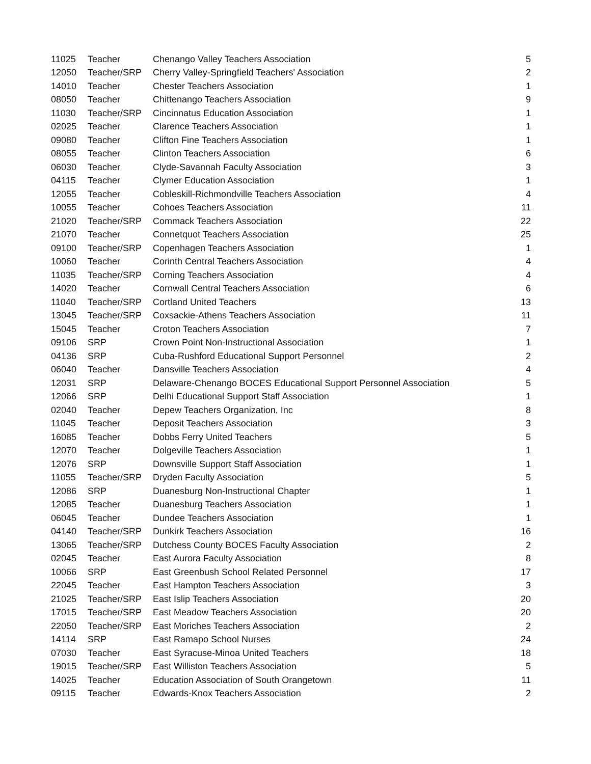| 11025 | Teacher | Chenango Valley Teachers Association | 5 |
| 12050 | Teacher/SRP | Cherry Valley-Springfield Teachers' Association | 2 |
| 14010 | Teacher | Chester Teachers Association | 1 |
| 08050 | Teacher | Chittenango Teachers Association | 9 |
| 11030 | Teacher/SRP | Cincinnatus Education Association | 1 |
| 02025 | Teacher | Clarence Teachers Association | 1 |
| 09080 | Teacher | Clifton Fine Teachers Association | 1 |
| 08055 | Teacher | Clinton Teachers Association | 6 |
| 06030 | Teacher | Clyde-Savannah Faculty Association | 3 |
| 04115 | Teacher | Clymer Education Association | 1 |
| 12055 | Teacher | Cobleskill-Richmondville Teachers Association | 4 |
| 10055 | Teacher | Cohoes Teachers Association | 11 |
| 21020 | Teacher/SRP | Commack Teachers Association | 22 |
| 21070 | Teacher | Connetquot Teachers Association | 25 |
| 09100 | Teacher/SRP | Copenhagen Teachers Association | 1 |
| 10060 | Teacher | Corinth Central Teachers Association | 4 |
| 11035 | Teacher/SRP | Corning Teachers Association | 4 |
| 14020 | Teacher | Cornwall Central Teachers Association | 6 |
| 11040 | Teacher/SRP | Cortland United Teachers | 13 |
| 13045 | Teacher/SRP | Coxsackie-Athens Teachers Association | 11 |
| 15045 | Teacher | Croton Teachers Association | 7 |
| 09106 | SRP | Crown Point Non-Instructional Association | 1 |
| 04136 | SRP | Cuba-Rushford Educational Support Personnel | 2 |
| 06040 | Teacher | Dansville Teachers Association | 4 |
| 12031 | SRP | Delaware-Chenango BOCES Educational Support Personnel Association | 5 |
| 12066 | SRP | Delhi Educational Support Staff Association | 1 |
| 02040 | Teacher | Depew Teachers Organization, Inc | 8 |
| 11045 | Teacher | Deposit Teachers Association | 3 |
| 16085 | Teacher | Dobbs Ferry United Teachers | 5 |
| 12070 | Teacher | Dolgeville Teachers Association | 1 |
| 12076 | SRP | Downsville Support Staff Association | 1 |
| 11055 | Teacher/SRP | Dryden Faculty Association | 5 |
| 12086 | SRP | Duanesburg Non-Instructional Chapter | 1 |
| 12085 | Teacher | Duanesburg Teachers Association | 1 |
| 06045 | Teacher | Dundee Teachers Association | 1 |
| 04140 | Teacher/SRP | Dunkirk Teachers Association | 16 |
| 13065 | Teacher/SRP | Dutchess County BOCES Faculty Association | 2 |
| 02045 | Teacher | East Aurora Faculty Association | 8 |
| 10066 | SRP | East Greenbush School Related Personnel | 17 |
| 22045 | Teacher | East Hampton Teachers Association | 3 |
| 21025 | Teacher/SRP | East Islip Teachers Association | 20 |
| 17015 | Teacher/SRP | East Meadow Teachers Association | 20 |
| 22050 | Teacher/SRP | East Moriches Teachers Association | 2 |
| 14114 | SRP | East Ramapo School Nurses | 24 |
| 07030 | Teacher | East Syracuse-Minoa United Teachers | 18 |
| 19015 | Teacher/SRP | East Williston Teachers Association | 5 |
| 14025 | Teacher | Education Association of South Orangetown | 11 |
| 09115 | Teacher | Edwards-Knox Teachers Association | 2 |